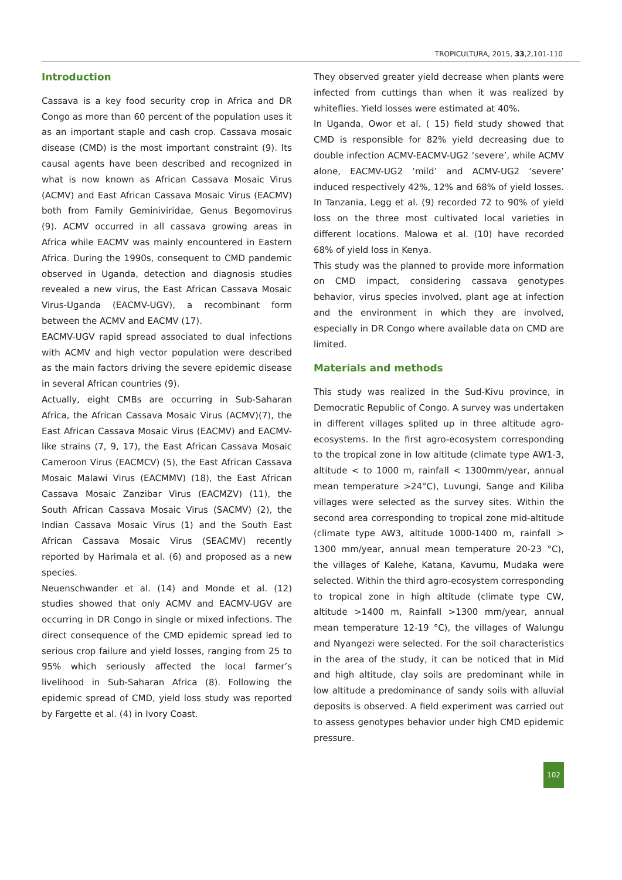TROPICULTURA, 2015, 33,2,101-110
Introduction
Cassava is a key food security crop in Africa and DR Congo as more than 60 percent of the population uses it as an important staple and cash crop. Cassava mosaic disease (CMD) is the most important constraint (9). Its causal agents have been described and recognized in what is now known as African Cassava Mosaic Virus (ACMV) and East African Cassava Mosaic Virus (EACMV) both from Family Geminiviridae, Genus Begomovirus (9). ACMV occurred in all cassava growing areas in Africa while EACMV was mainly encountered in Eastern Africa. During the 1990s, consequent to CMD pandemic observed in Uganda, detection and diagnosis studies revealed a new virus, the East African Cassava Mosaic Virus-Uganda (EACMV-UGV), a recombinant form between the ACMV and EACMV (17).
EACMV-UGV rapid spread associated to dual infections with ACMV and high vector population were described as the main factors driving the severe epidemic disease in several African countries (9).
Actually, eight CMBs are occurring in Sub-Saharan Africa, the African Cassava Mosaic Virus (ACMV)(7), the East African Cassava Mosaic Virus (EACMV) and EACMV-like strains (7, 9, 17), the East African Cassava Mosaic Cameroon Virus (EACMCV) (5), the East African Cassava Mosaic Malawi Virus (EACMMV) (18), the East African Cassava Mosaic Zanzibar Virus (EACMZV) (11), the South African Cassava Mosaic Virus (SACMV) (2), the Indian Cassava Mosaic Virus (1) and the South East African Cassava Mosaic Virus (SEACMV) recently reported by Harimala et al. (6) and proposed as a new species.
Neuenschwander et al. (14) and Monde et al. (12) studies showed that only ACMV and EACMV-UGV are occurring in DR Congo in single or mixed infections. The direct consequence of the CMD epidemic spread led to serious crop failure and yield losses, ranging from 25 to 95% which seriously affected the local farmer’s livelihood in Sub-Saharan Africa (8). Following the epidemic spread of CMD, yield loss study was reported by Fargette et al. (4) in Ivory Coast.
They observed greater yield decrease when plants were infected from cuttings than when it was realized by whiteflies. Yield losses were estimated at 40%.
In Uganda, Owor et al. ( 15) field study showed that CMD is responsible for 82% yield decreasing due to double infection ACMV-EACMV-UG2 ‘severe’, while ACMV alone, EACMV-UG2 ‘mild’ and ACMV-UG2 ‘severe’ induced respectively 42%, 12% and 68% of yield losses. In Tanzania, Legg et al. (9) recorded 72 to 90% of yield loss on the three most cultivated local varieties in different locations. Malowa et al. (10) have recorded 68% of yield loss in Kenya.
This study was the planned to provide more information on CMD impact, considering cassava genotypes behavior, virus species involved, plant age at infection and the environment in which they are involved, especially in DR Congo where available data on CMD are limited.
Materials and methods
This study was realized in the Sud-Kivu province, in Democratic Republic of Congo. A survey was undertaken in different villages splited up in three altitude agro-ecosystems. In the first agro-ecosystem corresponding to the tropical zone in low altitude (climate type AW1-3, altitude < to 1000 m, rainfall < 1300mm/year, annual mean temperature >24°C), Luvungi, Sange and Kiliba villages were selected as the survey sites. Within the second area corresponding to tropical zone mid-altitude (climate type AW3, altitude 1000-1400 m, rainfall > 1300 mm/year, annual mean temperature 20-23 °C), the villages of Kalehe, Katana, Kavumu, Mudaka were selected. Within the third agro-ecosystem corresponding to tropical zone in high altitude (climate type CW, altitude >1400 m, Rainfall >1300 mm/year, annual mean temperature 12-19 °C), the villages of Walungu and Nyangezi were selected. For the soil characteristics in the area of the study, it can be noticed that in Mid and high altitude, clay soils are predominant while in low altitude a predominance of sandy soils with alluvial deposits is observed. A field experiment was carried out to assess genotypes behavior under high CMD epidemic pressure.
102